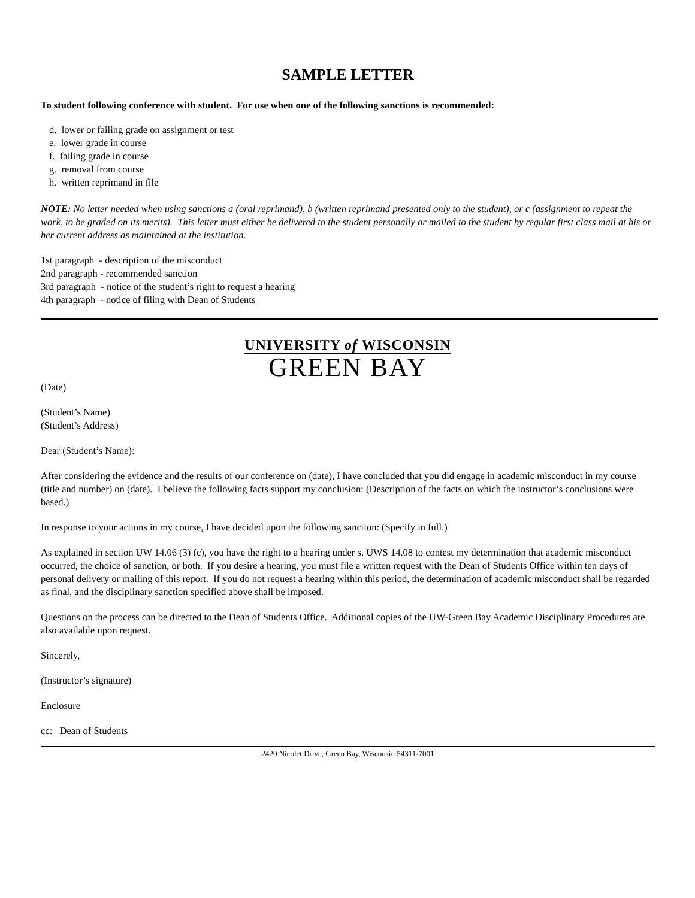SAMPLE LETTER
To student following conference with student. For use when one of the following sanctions is recommended:
d. lower or failing grade on assignment or test
e. lower grade in course
f. failing grade in course
g. removal from course
h. written reprimand in file
NOTE: No letter needed when using sanctions a (oral reprimand), b (written reprimand presented only to the student), or c (assignment to repeat the work, to be graded on its merits). This letter must either be delivered to the student personally or mailed to the student by regular first class mail at his or her current address as maintained at the institution.
1st paragraph - description of the misconduct
2nd paragraph - recommended sanction
3rd paragraph - notice of the student’s right to request a hearing
4th paragraph - notice of filing with Dean of Students
UNIVERSITY of WISCONSIN
GREEN BAY
(Date)
(Student’s Name)
(Student’s Address)
Dear (Student’s Name):
After considering the evidence and the results of our conference on (date), I have concluded that you did engage in academic misconduct in my course (title and number) on (date). I believe the following facts support my conclusion: (Description of the facts on which the instructor’s conclusions were based.)
In response to your actions in my course, I have decided upon the following sanction: (Specify in full.)
As explained in section UW 14.06 (3) (c), you have the right to a hearing under s. UWS 14.08 to contest my determination that academic misconduct occurred, the choice of sanction, or both. If you desire a hearing, you must file a written request with the Dean of Students Office within ten days of personal delivery or mailing of this report. If you do not request a hearing within this period, the determination of academic misconduct shall be regarded as final, and the disciplinary sanction specified above shall be imposed.
Questions on the process can be directed to the Dean of Students Office. Additional copies of the UW-Green Bay Academic Disciplinary Procedures are also available upon request.
Sincerely,
(Instructor’s signature)
Enclosure
cc: Dean of Students
2420 Nicolet Drive, Green Bay, Wisconsin 54311-7001